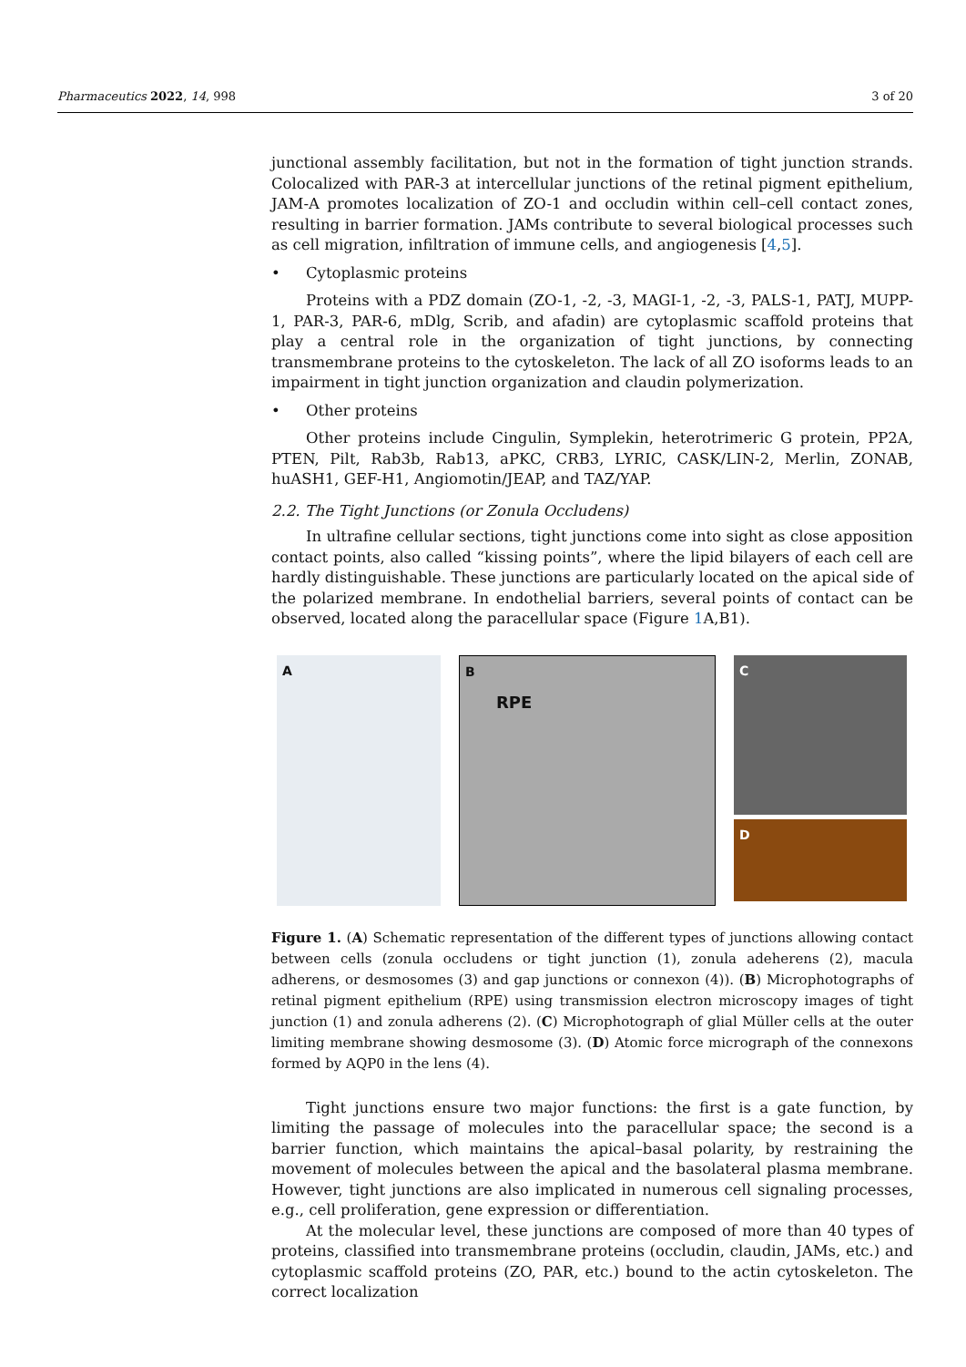Pharmaceutics 2022, 14, 998 3 of 20
junctional assembly facilitation, but not in the formation of tight junction strands. Colocalized with PAR-3 at intercellular junctions of the retinal pigment epithelium, JAM-A promotes localization of ZO-1 and occludin within cell–cell contact zones, resulting in barrier formation. JAMs contribute to several biological processes such as cell migration, infiltration of immune cells, and angiogenesis [4,5].
• Cytoplasmic proteins
Proteins with a PDZ domain (ZO-1, -2, -3, MAGI-1, -2, -3, PALS-1, PATJ, MUPP-1, PAR-3, PAR-6, mDlg, Scrib, and afadin) are cytoplasmic scaffold proteins that play a central role in the organization of tight junctions, by connecting transmembrane proteins to the cytoskeleton. The lack of all ZO isoforms leads to an impairment in tight junction organization and claudin polymerization.
• Other proteins
Other proteins include Cingulin, Symplekin, heterotrimeric G protein, PP2A, PTEN, Pilt, Rab3b, Rab13, aPKC, CRB3, LYRIC, CASK/LIN-2, Merlin, ZONAB, huASH1, GEF-H1, Angiomotin/JEAP, and TAZ/YAP.
2.2. The Tight Junctions (or Zonula Occludens)
In ultrafine cellular sections, tight junctions come into sight as close apposition contact points, also called “kissing points”, where the lipid bilayers of each cell are hardly distinguishable. These junctions are particularly located on the apical side of the polarized membrane. In endothelial barriers, several points of contact can be observed, located along the paracellular space (Figure 1 A,B1).
A
B
RPE
C
D
Figure 1. (A) Schematic representation of the different types of junctions allowing contact between cells (zonula occludens or tight junction (1), zonula adeherens (2), macula adherens, or desmosomes (3) and gap junctions or connexon (4)). (B) Microphotographs of retinal pigment epithelium (RPE) using transmission electron microscopy images of tight junction (1) and zonula adherens (2). (C) Microphotograph of glial Müller cells at the outer limiting membrane showing desmosome (3). (D) Atomic force micrograph of the connexons formed by AQP0 in the lens (4).
Tight junctions ensure two major functions: the first is a gate function, by limiting the passage of molecules into the paracellular space; the second is a barrier function, which maintains the apical–basal polarity, by restraining the movement of molecules between the apical and the basolateral plasma membrane. However, tight junctions are also implicated in numerous cell signaling processes, e.g., cell proliferation, gene expression or differentiation.
At the molecular level, these junctions are composed of more than 40 types of proteins, classified into transmembrane proteins (occludin, claudin, JAMs, etc.) and cytoplasmic scaffold proteins (ZO, PAR, etc.) bound to the actin cytoskeleton. The correct localization